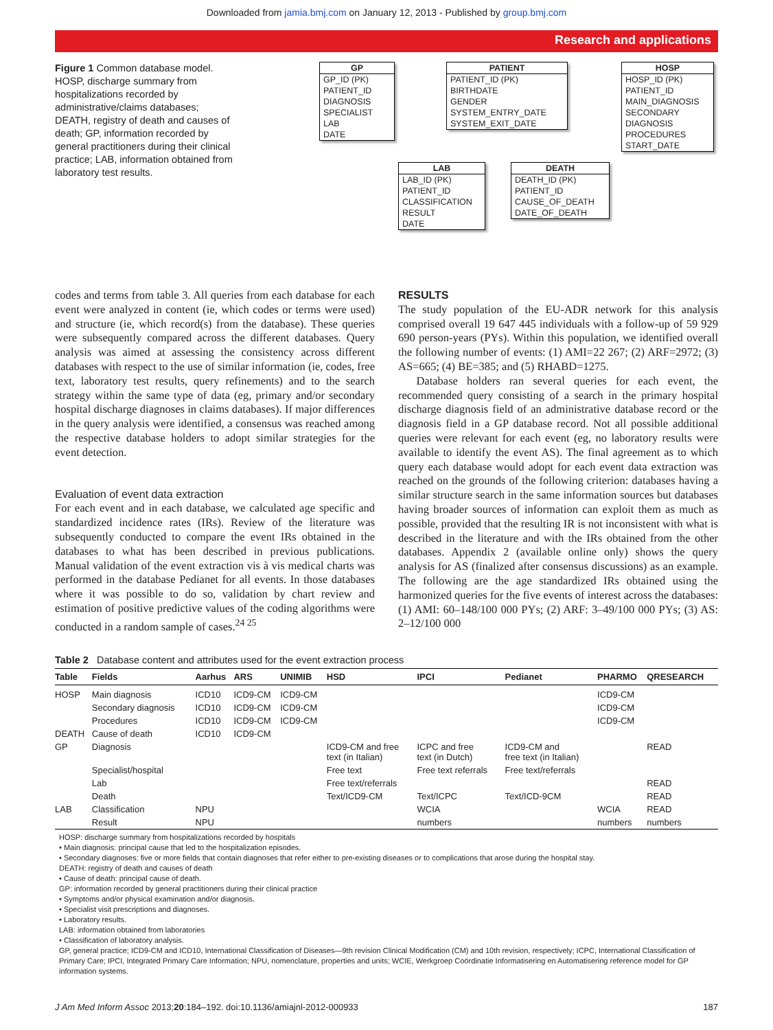Downloaded from jamia.bmj.com on January 12, 2013 - Published by group.bmj.com
Research and applications
Figure 1 Common database model. HOSP, discharge summary from hospitalizations recorded by administrative/claims databases; DEATH, registry of death and causes of death; GP, information recorded by general practitioners during their clinical practice; LAB, information obtained from laboratory test results.
GP
GP_ID (PK)
PATIENT_ID
DIAGNOSIS
SPECIALIST
LAB
DATE
PATIENT
PATIENT_ID (PK)
BIRTHDATE
GENDER
SYSTEM_ENTRY_DATE
SYSTEM_EXIT_DATE
HOSP
HOSP_ID (PK)
PATIENT_ID
MAIN_DIAGNOSIS
SECONDARY
DIAGNOSIS
PROCEDURES
START_DATE
LAB
LAB_ID (PK)
PATIENT_ID
CLASSIFICATION
RESULT
DATE
DEATH
DEATH_ID (PK)
PATIENT_ID
CAUSE_OF_DEATH
DATE_OF_DEATH
codes and terms from table 3. All queries from each database for each event were analyzed in content (ie, which codes or terms were used) and structure (ie, which record(s) from the database). These queries were subsequently compared across the different databases. Query analysis was aimed at assessing the consistency across different databases with respect to the use of similar information (ie, codes, free text, laboratory test results, query refinements) and to the search strategy within the same type of data (eg, primary and/or secondary hospital discharge diagnoses in claims databases). If major differences in the query analysis were identified, a consensus was reached among the respective database holders to adopt similar strategies for the event detection.
Evaluation of event data extraction
For each event and in each database, we calculated age specific and standardized incidence rates (IRs). Review of the literature was subsequently conducted to compare the event IRs obtained in the databases to what has been described in previous publications. Manual validation of the event extraction vis à vis medical charts was performed in the database Pedianet for all events. In those databases where it was possible to do so, validation by chart review and estimation of positive predictive values of the coding algorithms were conducted in a random sample of cases.<sup>24 25</sup>
RESULTS
The study population of the EU-ADR network for this analysis comprised overall 19 647 445 individuals with a follow-up of 59 929 690 person-years (PYs). Within this population, we identified overall the following number of events: (1) AMI=22 267; (2) ARF=2972; (3) AS=665; (4) BE=385; and (5) RHABD=1275.
Database holders ran several queries for each event, the recommended query consisting of a search in the primary hospital discharge diagnosis field of an administrative database record or the diagnosis field in a GP database record. Not all possible additional queries were relevant for each event (eg, no laboratory results were available to identify the event AS). The final agreement as to which query each database would adopt for each event data extraction was reached on the grounds of the following criterion: databases having a similar structure search in the same information sources but databases having broader sources of information can exploit them as much as possible, provided that the resulting IR is not inconsistent with what is described in the literature and with the IRs obtained from the other databases. Appendix 2 (available online only) shows the query analysis for AS (finalized after consensus discussions) as an example. The following are the age standardized IRs obtained using the harmonized queries for the five events of interest across the databases: (1) AMI: 60–148/100 000 PYs; (2) ARF: 3–49/100 000 PYs; (3) AS: 2–12/100 000
Table 2 Database content and attributes used for the event extraction process
| Table | Fields | Aarhus | ARS | UNIMIB | HSD | IPCI | Pedianet | PHARMO | QRESEARCH |
| --- | --- | --- | --- | --- | --- | --- | --- | --- | --- |
| HOSP | Main diagnosis | ICD10 | ICD9-CM | ICD9-CM | | | | ICD9-CM | |
| | Secondary diagnosis | ICD10 | ICD9-CM | ICD9-CM | | | | ICD9-CM | |
| | Procedures | ICD10 | ICD9-CM | ICD9-CM | | | | ICD9-CM | |
| DEATH | Cause of death | ICD10 | ICD9-CM | | | | | | |
| GP | Diagnosis | | | | ICD9-CM and free text (in Italian) | ICPC and free text (in Dutch) | ICD9-CM and free text (in Italian) | | READ |
| | Specialist/hospital | | | | Free text | Free text referrals | Free text/referrals | | |
| | Lab | | | | Free text/referrals | | | | READ |
| | Death | | | | Text/ICD9-CM | Text/ICPC | Text/ICD-9CM | | READ |
| LAB | Classification | NPU | | | | WCIA | | WCIA | READ |
| | Result | NPU | | | | numbers | | numbers | numbers |
HOSP: discharge summary from hospitalizations recorded by hospitals
• Main diagnosis: principal cause that led to the hospitalization episodes.
• Secondary diagnoses: five or more fields that contain diagnoses that refer either to pre-existing diseases or to complications that arose during the hospital stay.
DEATH: registry of death and causes of death
• Cause of death: principal cause of death.
GP: information recorded by general practitioners during their clinical practice
• Symptoms and/or physical examination and/or diagnosis.
• Specialist visit prescriptions and diagnoses.
• Laboratory results.
LAB: information obtained from laboratories
• Classification of laboratory analysis.
GP, general practice; ICD9-CM and ICD10, International Classification of Diseases—9th revision Clinical Modification (CM) and 10th revision, respectively; ICPC, International Classification of Primary Care; IPCI, Integrated Primary Care Information; NPU, nomenclature, properties and units; WCIE, Werkgroep Coördinatie Informatisering en Automatisering reference model for GP information systems.
J Am Med Inform Assoc 2013;20:184–192. doi:10.1136/amiajnl-2012-000933 187